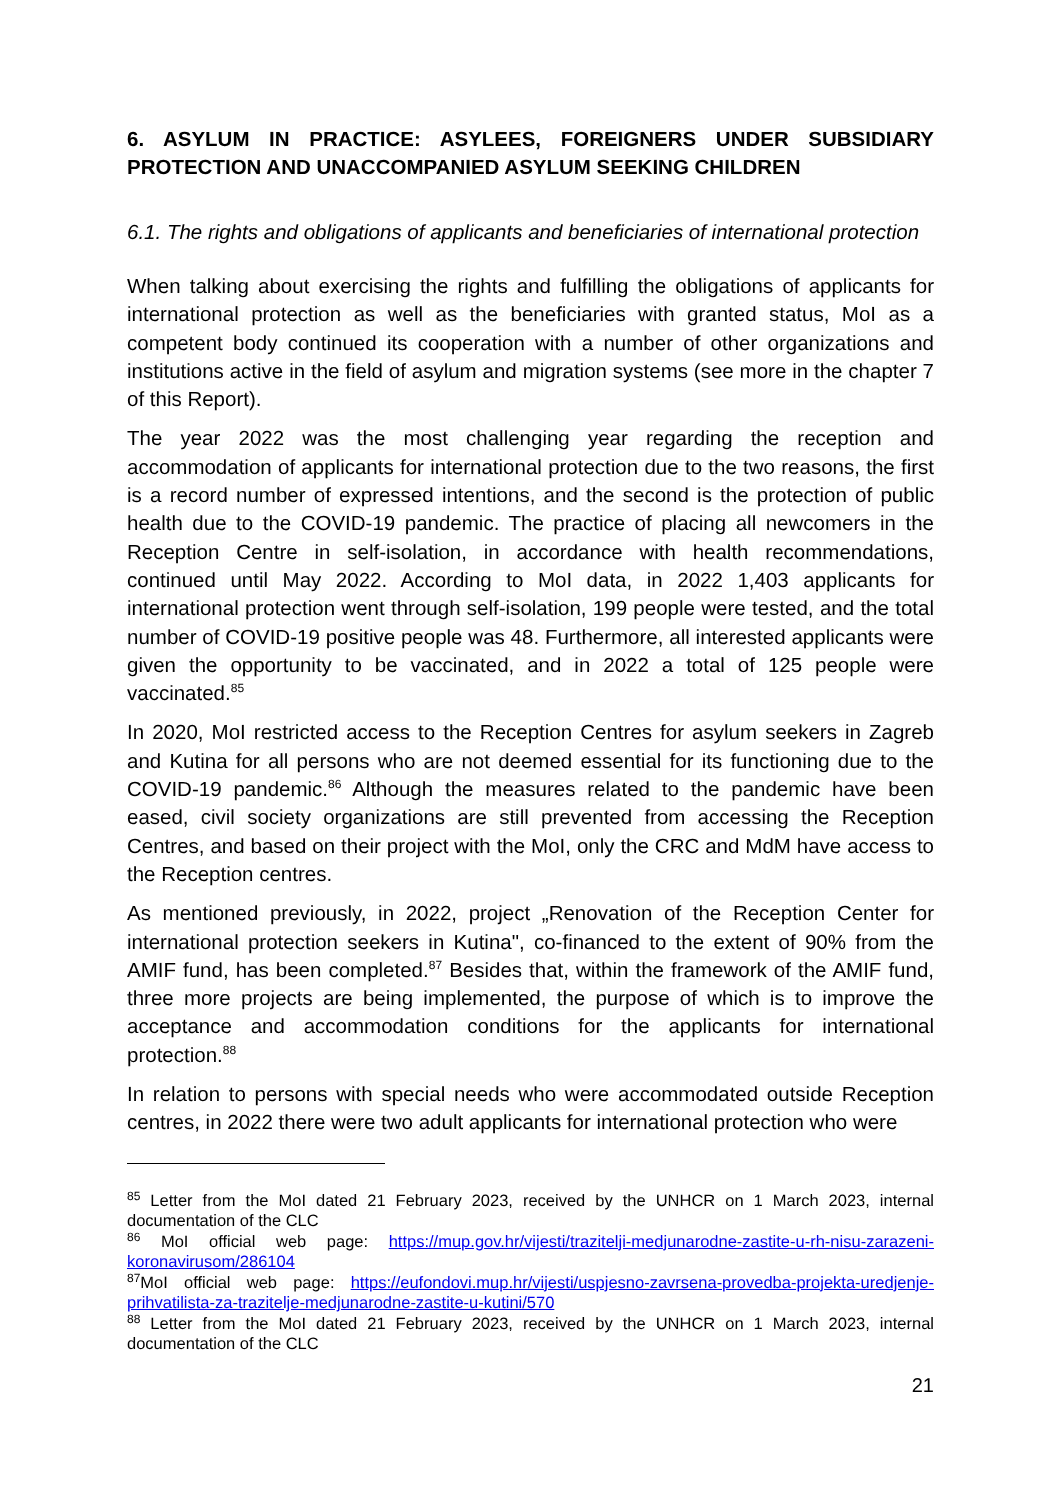6. ASYLUM IN PRACTICE: ASYLEES, FOREIGNERS UNDER SUBSIDIARY PROTECTION AND UNACCOMPANIED ASYLUM SEEKING CHILDREN
6.1. The rights and obligations of applicants and beneficiaries of international protection
When talking about exercising the rights and fulfilling the obligations of applicants for international protection as well as the beneficiaries with granted status, MoI as a competent body continued its cooperation with a number of other organizations and institutions active in the field of asylum and migration systems (see more in the chapter 7 of this Report).
The year 2022 was the most challenging year regarding the reception and accommodation of applicants for international protection due to the two reasons, the first is a record number of expressed intentions, and the second is the protection of public health due to the COVID-19 pandemic. The practice of placing all newcomers in the Reception Centre in self-isolation, in accordance with health recommendations, continued until May 2022. According to MoI data, in 2022 1,403 applicants for international protection went through self-isolation, 199 people were tested, and the total number of COVID-19 positive people was 48. Furthermore, all interested applicants were given the opportunity to be vaccinated, and in 2022 a total of 125 people were vaccinated.<sup>85</sup>
In 2020, MoI restricted access to the Reception Centres for asylum seekers in Zagreb and Kutina for all persons who are not deemed essential for its functioning due to the COVID-19 pandemic.<sup>86</sup> Although the measures related to the pandemic have been eased, civil society organizations are still prevented from accessing the Reception Centres, and based on their project with the MoI, only the CRC and MdM have access to the Reception centres.
As mentioned previously, in 2022, project „Renovation of the Reception Center for international protection seekers in Kutina", co-financed to the extent of 90% from the AMIF fund, has been completed.<sup>87</sup> Besides that, within the framework of the AMIF fund, three more projects are being implemented, the purpose of which is to improve the acceptance and accommodation conditions for the applicants for international protection.<sup>88</sup>
In relation to persons with special needs who were accommodated outside Reception centres, in 2022 there were two adult applicants for international protection who were
<sup>85</sup> Letter from the MoI dated 21 February 2023, received by the UNHCR on 1 March 2023, internal documentation of the CLC
<sup>86</sup> MoI official web page: https://mup.gov.hr/vijesti/trazitelji-medjunarodne-zastite-u-rh-nisu-zarazeni-koronavirusom/286104
<sup>87</sup>MoI official web page: https://eufondovi.mup.hr/vijesti/uspjesno-zavrsena-provedba-projekta-uredjenje-prihvatilista-za-trazitelje-medjunarodne-zastite-u-kutini/570
<sup>88</sup> Letter from the MoI dated 21 February 2023, received by the UNHCR on 1 March 2023, internal documentation of the CLC
21